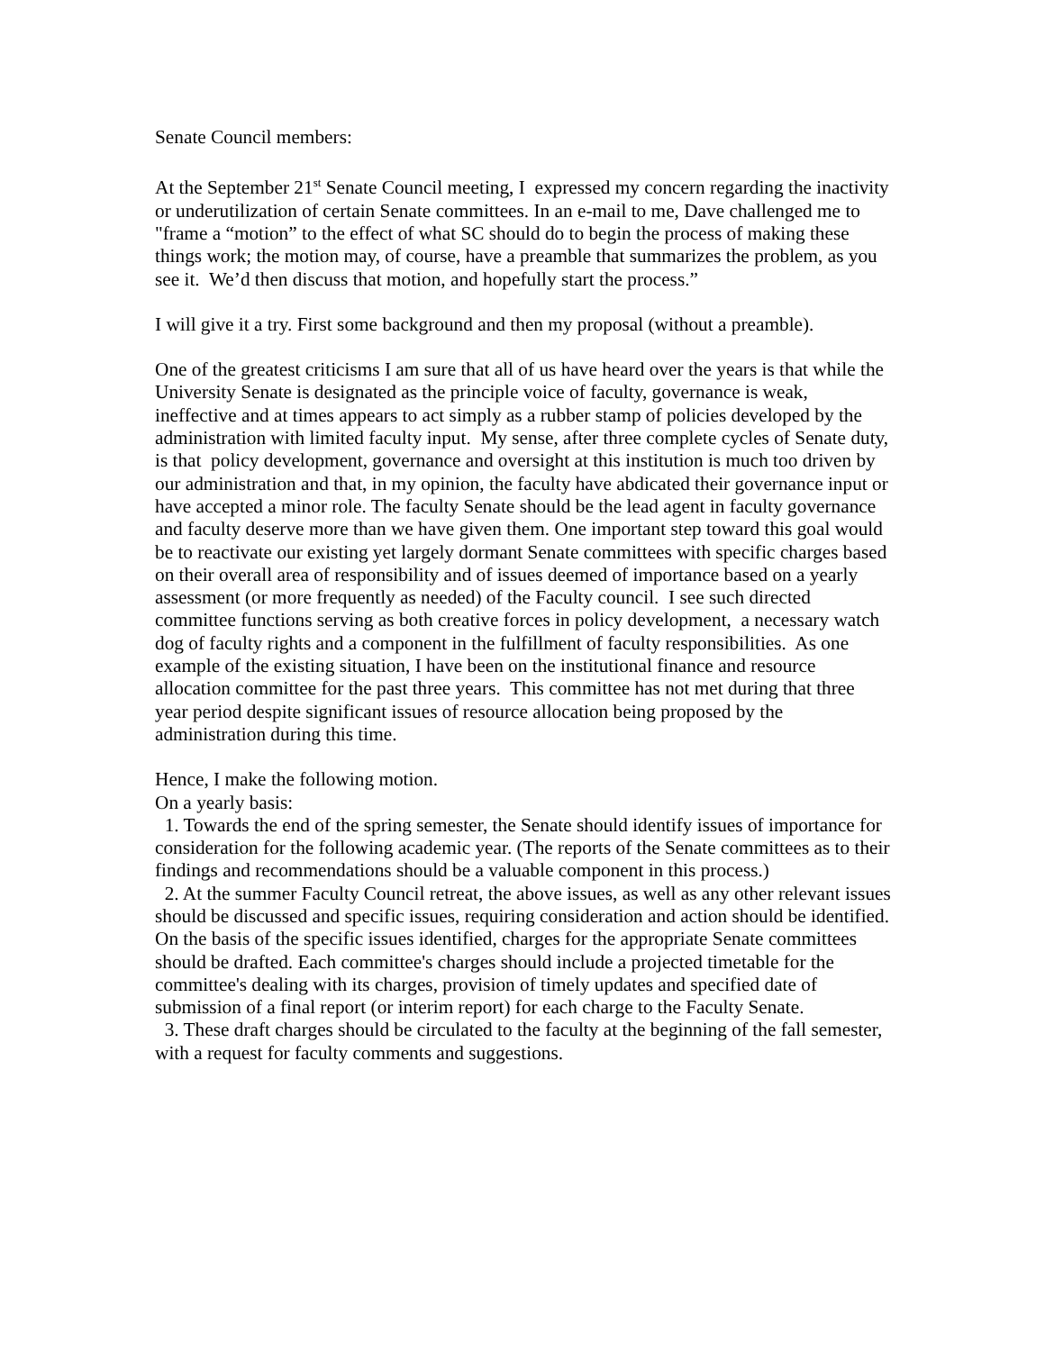Senate Council members:
At the September 21<sup>st</sup> Senate Council meeting, I expressed my concern regarding the inactivity or underutilization of certain Senate committees. In an e-mail to me, Dave challenged me to "frame a “motion” to the effect of what SC should do to begin the process of making these things work; the motion may, of course, have a preamble that summarizes the problem, as you see it. We’d then discuss that motion, and hopefully start the process.”
I will give it a try. First some background and then my proposal (without a preamble).
One of the greatest criticisms I am sure that all of us have heard over the years is that while the University Senate is designated as the principle voice of faculty, governance is weak, ineffective and at times appears to act simply as a rubber stamp of policies developed by the administration with limited faculty input. My sense, after three complete cycles of Senate duty, is that policy development, governance and oversight at this institution is much too driven by our administration and that, in my opinion, the faculty have abdicated their governance input or have accepted a minor role. The faculty Senate should be the lead agent in faculty governance and faculty deserve more than we have given them. One important step toward this goal would be to reactivate our existing yet largely dormant Senate committees with specific charges based on their overall area of responsibility and of issues deemed of importance based on a yearly assessment (or more frequently as needed) of the Faculty council. I see such directed committee functions serving as both creative forces in policy development, a necessary watch dog of faculty rights and a component in the fulfillment of faculty responsibilities. As one example of the existing situation, I have been on the institutional finance and resource allocation committee for the past three years. This committee has not met during that three year period despite significant issues of resource allocation being proposed by the administration during this time.
Hence, I make the following motion.
On a yearly basis:
1. Towards the end of the spring semester, the Senate should identify issues of importance for consideration for the following academic year. (The reports of the Senate committees as to their findings and recommendations should be a valuable component in this process.)
2. At the summer Faculty Council retreat, the above issues, as well as any other relevant issues should be discussed and specific issues, requiring consideration and action should be identified. On the basis of the specific issues identified, charges for the appropriate Senate committees should be drafted. Each committee's charges should include a projected timetable for the committee's dealing with its charges, provision of timely updates and specified date of submission of a final report (or interim report) for each charge to the Faculty Senate.
3. These draft charges should be circulated to the faculty at the beginning of the fall semester, with a request for faculty comments and suggestions.